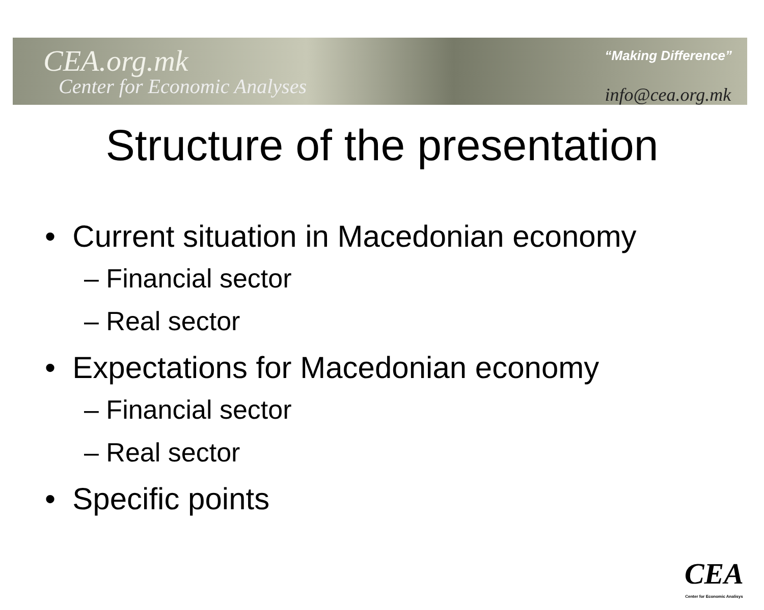CEA.org.mk
Center for Economic Analyses
“Making Difference”
info@cea.org.mk
Structure of the presentation
• Current situation in Macedonian economy
– Financial sector
– Real sector
• Expectations for Macedonian economy
– Financial sector
– Real sector
• Specific points
CEA
Center for Economic Analisys